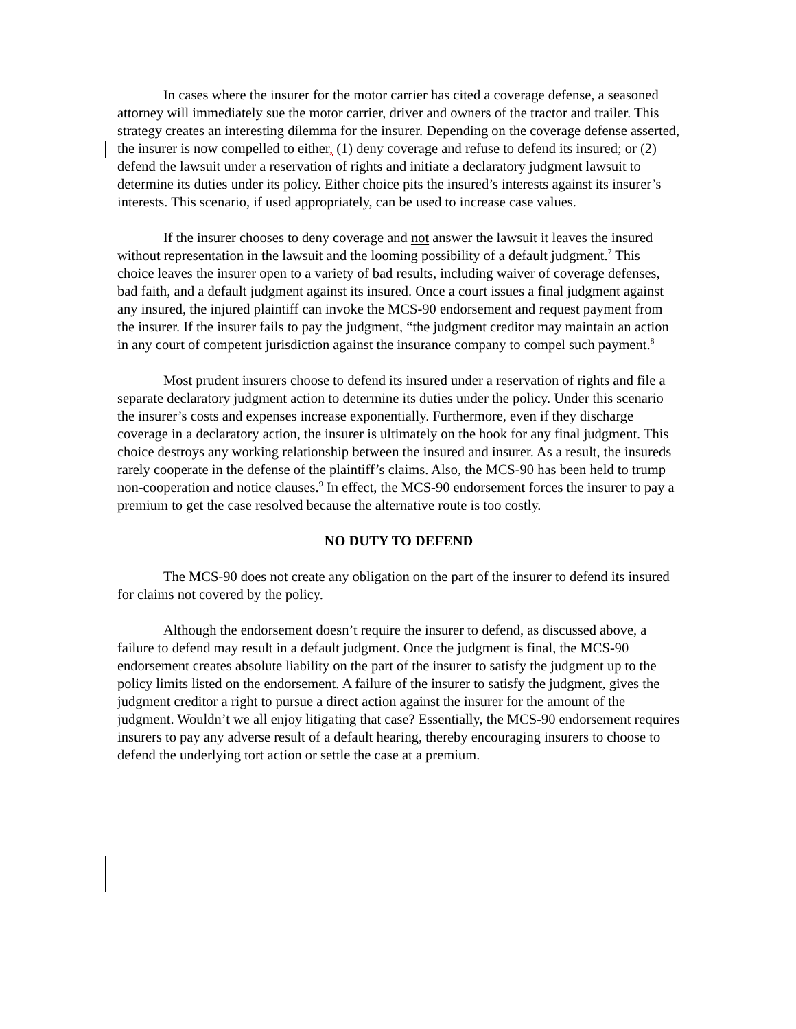In cases where the insurer for the motor carrier has cited a coverage defense, a seasoned attorney will immediately sue the motor carrier, driver and owners of the tractor and trailer. This strategy creates an interesting dilemma for the insurer. Depending on the coverage defense asserted, the insurer is now compelled to either, (1) deny coverage and refuse to defend its insured; or (2) defend the lawsuit under a reservation of rights and initiate a declaratory judgment lawsuit to determine its duties under its policy. Either choice pits the insured’s interests against its insurer’s interests. This scenario, if used appropriately, can be used to increase case values.
If the insurer chooses to deny coverage and not answer the lawsuit it leaves the insured without representation in the lawsuit and the looming possibility of a default judgment.<sup>7</sup> This choice leaves the insurer open to a variety of bad results, including waiver of coverage defenses, bad faith, and a default judgment against its insured. Once a court issues a final judgment against any insured, the injured plaintiff can invoke the MCS-90 endorsement and request payment from the insurer. If the insurer fails to pay the judgment, “the judgment creditor may maintain an action in any court of competent jurisdiction against the insurance company to compel such payment.<sup>8</sup>
Most prudent insurers choose to defend its insured under a reservation of rights and file a separate declaratory judgment action to determine its duties under the policy. Under this scenario the insurer’s costs and expenses increase exponentially. Furthermore, even if they discharge coverage in a declaratory action, the insurer is ultimately on the hook for any final judgment. This choice destroys any working relationship between the insured and insurer. As a result, the insureds rarely cooperate in the defense of the plaintiff’s claims. Also, the MCS-90 has been held to trump non-cooperation and notice clauses.<sup>9</sup> In effect, the MCS-90 endorsement forces the insurer to pay a premium to get the case resolved because the alternative route is too costly.
NO DUTY TO DEFEND
The MCS-90 does not create any obligation on the part of the insurer to defend its insured for claims not covered by the policy.
Although the endorsement doesn’t require the insurer to defend, as discussed above, a failure to defend may result in a default judgment. Once the judgment is final, the MCS-90 endorsement creates absolute liability on the part of the insurer to satisfy the judgment up to the policy limits listed on the endorsement. A failure of the insurer to satisfy the judgment, gives the judgment creditor a right to pursue a direct action against the insurer for the amount of the judgment. Wouldn’t we all enjoy litigating that case? Essentially, the MCS-90 endorsement requires insurers to pay any adverse result of a default hearing, thereby encouraging insurers to choose to defend the underlying tort action or settle the case at a premium.